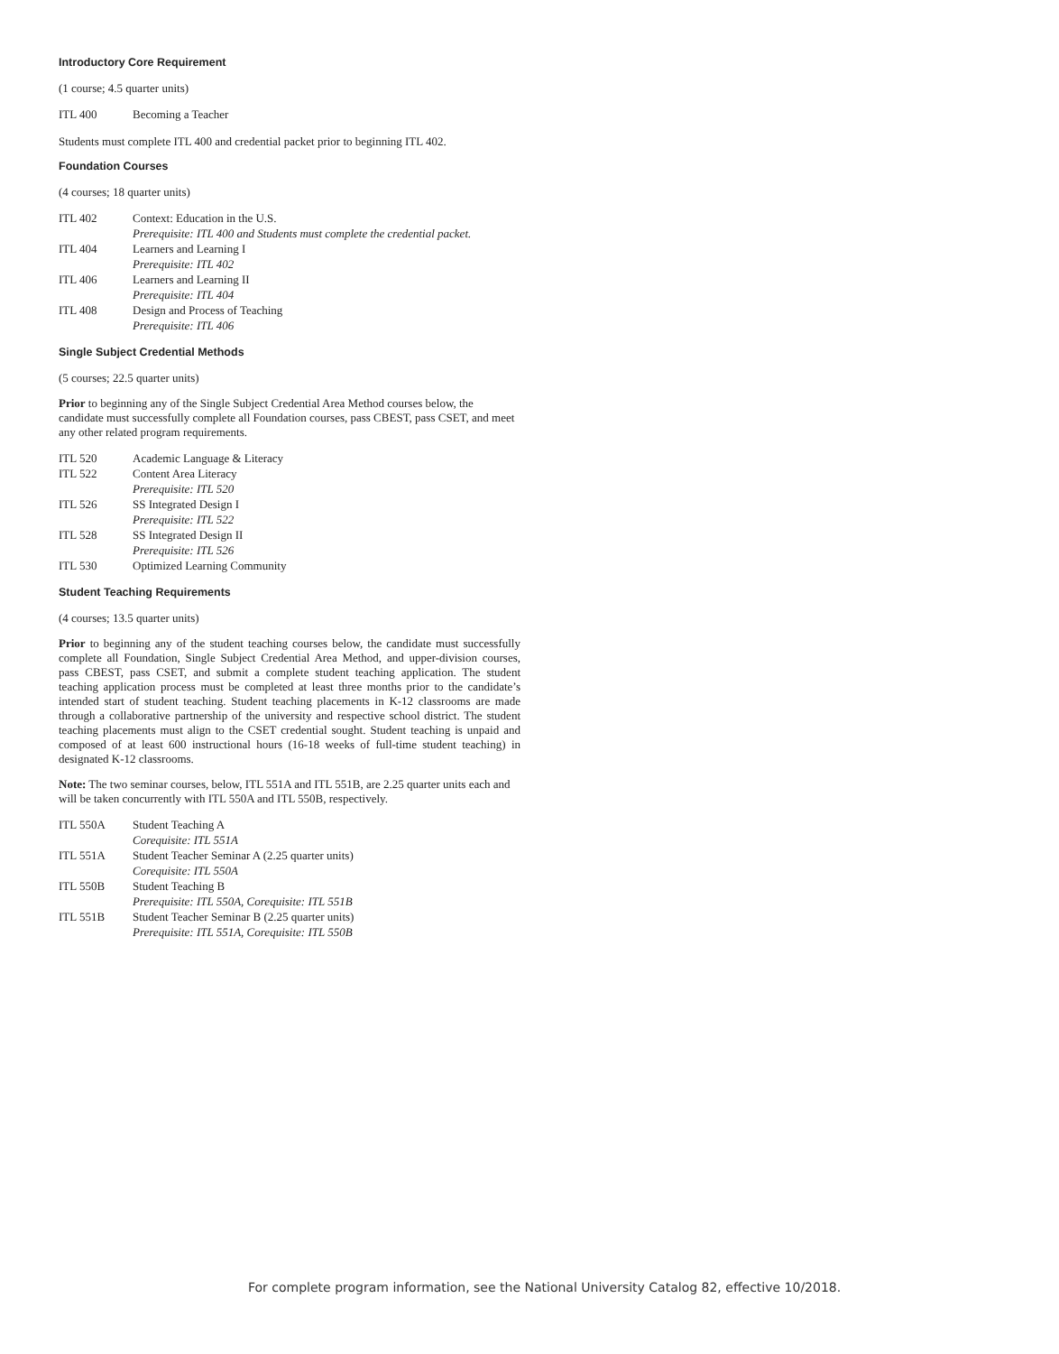Introductory Core Requirement
(1 course; 4.5 quarter units)
| ITL 400 | Becoming a Teacher |
Students must complete ITL 400 and credential packet prior to beginning ITL 402.
Foundation Courses
(4 courses; 18 quarter units)
| ITL 402 | Context: Education in the U.S. Prerequisite: ITL 400 and Students must complete the credential packet. |
| ITL 404 | Learners and Learning I Prerequisite: ITL 402 |
| ITL 406 | Learners and Learning II Prerequisite: ITL 404 |
| ITL 408 | Design and Process of Teaching Prerequisite: ITL 406 |
Single Subject Credential Methods
(5 courses; 22.5 quarter units)
Prior to beginning any of the Single Subject Credential Area Method courses below, the candidate must successfully complete all Foundation courses, pass CBEST, pass CSET, and meet any other related program requirements.
| ITL 520 | Academic Language & Literacy |
| ITL 522 | Content Area Literacy Prerequisite: ITL 520 |
| ITL 526 | SS Integrated Design I Prerequisite: ITL 522 |
| ITL 528 | SS Integrated Design II Prerequisite: ITL 526 |
| ITL 530 | Optimized Learning Community |
Student Teaching Requirements
(4 courses; 13.5 quarter units)
Prior to beginning any of the student teaching courses below, the candidate must successfully complete all Foundation, Single Subject Credential Area Method, and upper-division courses, pass CBEST, pass CSET, and submit a complete student teaching application. The student teaching application process must be completed at least three months prior to the candidate’s intended start of student teaching. Student teaching placements in K-12 classrooms are made through a collaborative partnership of the university and respective school district. The student teaching placements must align to the CSET credential sought. Student teaching is unpaid and composed of at least 600 instructional hours (16-18 weeks of full-time student teaching) in designated K-12 classrooms.
Note: The two seminar courses, below, ITL 551A and ITL 551B, are 2.25 quarter units each and will be taken concurrently with ITL 550A and ITL 550B, respectively.
| ITL 550A | Student Teaching A Corequisite: ITL 551A |
| ITL 551A | Student Teacher Seminar A (2.25 quarter units) Corequisite: ITL 550A |
| ITL 550B | Student Teaching B Prerequisite: ITL 550A, Corequisite: ITL 551B |
| ITL 551B | Student Teacher Seminar B (2.25 quarter units) Prerequisite: ITL 551A, Corequisite: ITL 550B |
For complete program information, see the National University Catalog 82, effective 10/2018.